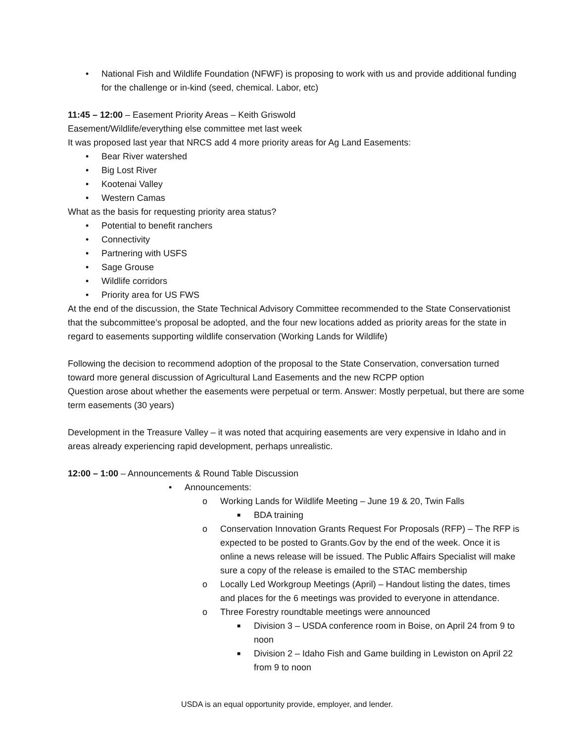• National Fish and Wildlife Foundation (NFWF) is proposing to work with us and provide additional funding for the challenge or in-kind (seed, chemical. Labor, etc)
11:45 – 12:00 – Easement Priority Areas – Keith Griswold
Easement/Wildlife/everything else committee met last week
It was proposed last year that NRCS add 4 more priority areas for Ag Land Easements:
• Bear River watershed
• Big Lost River
• Kootenai Valley
• Western Camas
What as the basis for requesting priority area status?
• Potential to benefit ranchers
• Connectivity
• Partnering with USFS
• Sage Grouse
• Wildlife corridors
• Priority area for US FWS
At the end of the discussion, the State Technical Advisory Committee recommended to the State Conservationist that the subcommittee’s proposal be adopted, and the four new locations added as priority areas for the state in regard to easements supporting wildlife conservation (Working Lands for Wildlife)
Following the decision to recommend adoption of the proposal to the State Conservation, conversation turned toward more general discussion of Agricultural Land Easements and the new RCPP option
Question arose about whether the easements were perpetual or term. Answer: Mostly perpetual, but there are some term easements (30 years)
Development in the Treasure Valley – it was noted that acquiring easements are very expensive in Idaho and in areas already experiencing rapid development, perhaps unrealistic.
12:00 – 1:00 – Announcements & Round Table Discussion
• Announcements:
o Working Lands for Wildlife Meeting – June 19 & 20, Twin Falls
■ BDA training
o Conservation Innovation Grants Request For Proposals (RFP) – The RFP is expected to be posted to Grants.Gov by the end of the week. Once it is online a news release will be issued. The Public Affairs Specialist will make sure a copy of the release is emailed to the STAC membership
o Locally Led Workgroup Meetings (April) – Handout listing the dates, times and places for the 6 meetings was provided to everyone in attendance.
o Three Forestry roundtable meetings were announced
■ Division 3 – USDA conference room in Boise, on April 24 from 9 to noon
■ Division 2 – Idaho Fish and Game building in Lewiston on April 22 from 9 to noon
USDA is an equal opportunity provide, employer, and lender.